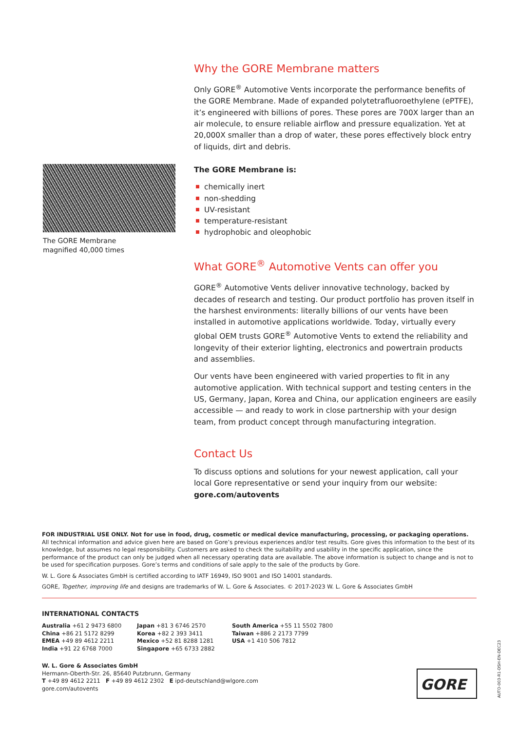Why the GORE Membrane matters
Only GORE<sup>®</sup> Automotive Vents incorporate the performance benefits of the GORE Membrane. Made of expanded polytetrafluoroethylene (ePTFE), it’s engineered with billions of pores. These pores are 700X larger than an air molecule, to ensure reliable airflow and pressure equalization. Yet at 20,000X smaller than a drop of water, these pores effectively block entry of liquids, dirt and debris.
The GORE Membrane is:
chemically inert
non-shedding
UV-resistant
temperature-resistant
hydrophobic and oleophobic
What GORE<sup>®</sup> Automotive Vents can offer you
GORE<sup>®</sup> Automotive Vents deliver innovative technology, backed by decades of research and testing. Our product portfolio has proven itself in the harshest environments: literally billions of our vents have been installed in automotive applications worldwide. Today, virtually every global OEM trusts GORE<sup>®</sup> Automotive Vents to extend the reliability and longevity of their exterior lighting, electronics and powertrain products and assemblies.
Our vents have been engineered with varied properties to fit in any automotive application. With technical support and testing centers in the US, Germany, Japan, Korea and China, our application engineers are easily accessible — and ready to work in close partnership with your design team, from product concept through manufacturing integration.
Contact Us
To discuss options and solutions for your newest application, call your local Gore representative or send your inquiry from our website: gore.com/autovents
The GORE Membrane
magnified 40,000 times
FOR INDUSTRIAL USE ONLY. Not for use in food, drug, cosmetic or medical device manufacturing, processing, or packaging operations.
All technical information and advice given here are based on Gore’s previous experiences and/or test results. Gore gives this information to the best of its knowledge, but assumes no legal responsibility. Customers are asked to check the suitability and usability in the specific application, since the performance of the product can only be judged when all necessary operating data are available. The above information is subject to change and is not to be used for specification purposes. Gore’s terms and conditions of sale apply to the sale of the products by Gore.
W. L. Gore & Associates GmbH is certified according to IATF 16949, ISO 9001 and ISO 14001 standards.
GORE, Together, improving life and designs are trademarks of W. L. Gore & Associates. © 2017-2023 W. L. Gore & Associates GmbH
INTERNATIONAL CONTACTS
Australia +61 2 9473 6800
China +86 21 5172 8299
EMEA +49 89 4612 2211
India +91 22 6768 7000
Japan +81 3 6746 2570
Korea +82 2 393 3411
Mexico +52 81 8288 1281
Singapore +65 6733 2882
South America +55 11 5502 7800
Taiwan +886 2 2173 7799
USA +1 410 506 7812
W. L. Gore & Associates GmbH
Hermann-Oberth-Str. 26, 85640 Putzbrunn, Germany
T +49 89 4612 2211 F +49 89 4612 2302 E ipd-deutschland@wlgore.com
gore.com/autovents
GORE
AUTO-003-R1-DSH-EN-DEC23